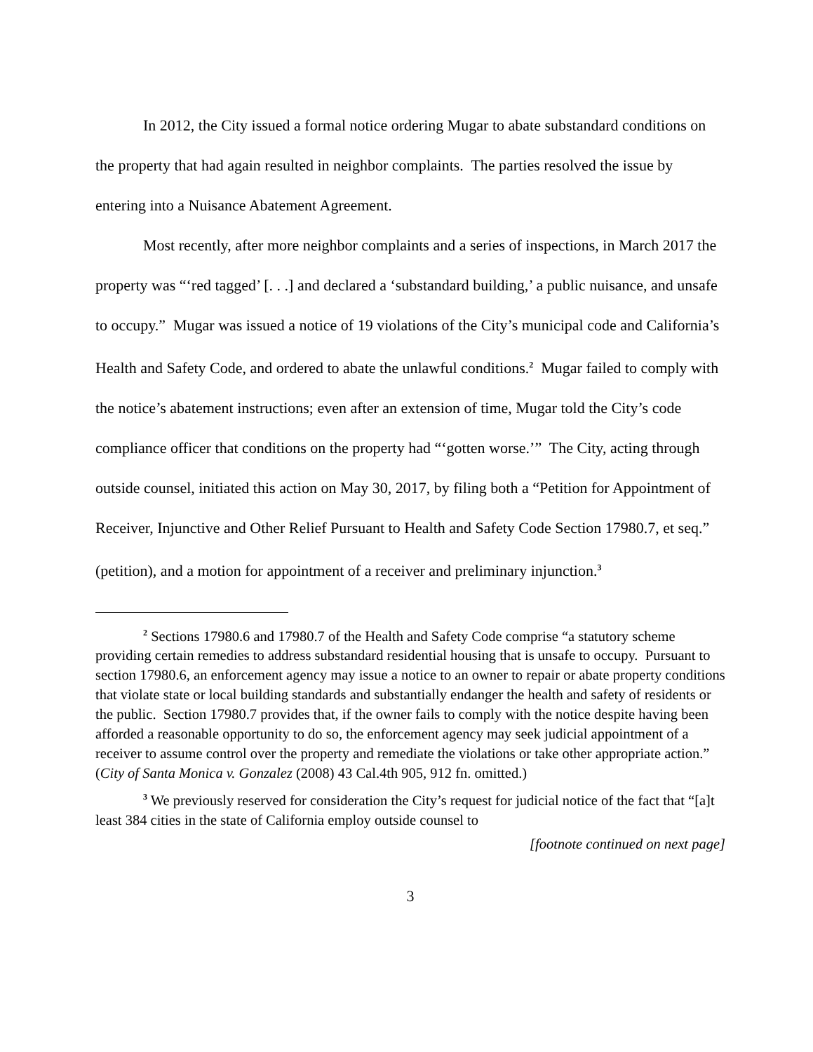In 2012, the City issued a formal notice ordering Mugar to abate substandard conditions on the property that had again resulted in neighbor complaints. The parties resolved the issue by entering into a Nuisance Abatement Agreement.
Most recently, after more neighbor complaints and a series of inspections, in March 2017 the property was “‘red tagged’ [. . .] and declared a ‘substandard building,’ a public nuisance, and unsafe to occupy.” Mugar was issued a notice of 19 violations of the City’s municipal code and California’s Health and Safety Code, and ordered to abate the unlawful conditions.<sup>2</sup> Mugar failed to comply with the notice’s abatement instructions; even after an extension of time, Mugar told the City’s code compliance officer that conditions on the property had “‘gotten worse.’” The City, acting through outside counsel, initiated this action on May 30, 2017, by filing both a “Petition for Appointment of Receiver, Injunctive and Other Relief Pursuant to Health and Safety Code Section 17980.7, et seq.” (petition), and a motion for appointment of a receiver and preliminary injunction.<sup>3</sup>
<sup>2</sup> Sections 17980.6 and 17980.7 of the Health and Safety Code comprise “a statutory scheme providing certain remedies to address substandard residential housing that is unsafe to occupy. Pursuant to section 17980.6, an enforcement agency may issue a notice to an owner to repair or abate property conditions that violate state or local building standards and substantially endanger the health and safety of residents or the public. Section 17980.7 provides that, if the owner fails to comply with the notice despite having been afforded a reasonable opportunity to do so, the enforcement agency may seek judicial appointment of a receiver to assume control over the property and remediate the violations or take other appropriate action.” (City of Santa Monica v. Gonzalez (2008) 43 Cal.4th 905, 912 fn. omitted.)
<sup>3</sup> We previously reserved for consideration the City’s request for judicial notice of the fact that “[a]t least 384 cities in the state of California employ outside counsel to
[footnote continued on next page]
3